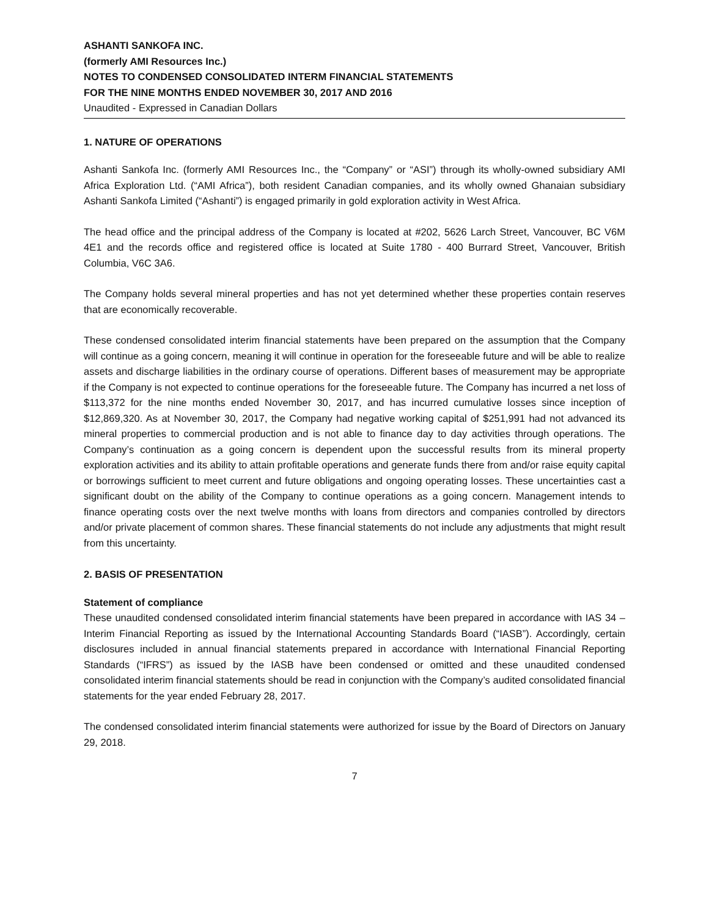ASHANTI SANKOFA INC.
(formerly AMI Resources Inc.)
NOTES TO CONDENSED CONSOLIDATED INTERM FINANCIAL STATEMENTS
FOR THE NINE MONTHS ENDED NOVEMBER 30, 2017 AND 2016
Unaudited - Expressed in Canadian Dollars
1. NATURE OF OPERATIONS
Ashanti Sankofa Inc. (formerly AMI Resources Inc., the “Company” or “ASI”) through its wholly-owned subsidiary AMI Africa Exploration Ltd. (“AMI Africa”), both resident Canadian companies, and its wholly owned Ghanaian subsidiary Ashanti Sankofa Limited (“Ashanti”) is engaged primarily in gold exploration activity in West Africa.
The head office and the principal address of the Company is located at #202, 5626 Larch Street, Vancouver, BC V6M 4E1 and the records office and registered office is located at Suite 1780 - 400 Burrard Street, Vancouver, British Columbia, V6C 3A6.
The Company holds several mineral properties and has not yet determined whether these properties contain reserves that are economically recoverable.
These condensed consolidated interim financial statements have been prepared on the assumption that the Company will continue as a going concern, meaning it will continue in operation for the foreseeable future and will be able to realize assets and discharge liabilities in the ordinary course of operations. Different bases of measurement may be appropriate if the Company is not expected to continue operations for the foreseeable future. The Company has incurred a net loss of $113,372 for the nine months ended November 30, 2017, and has incurred cumulative losses since inception of $12,869,320. As at November 30, 2017, the Company had negative working capital of $251,991 had not advanced its mineral properties to commercial production and is not able to finance day to day activities through operations. The Company’s continuation as a going concern is dependent upon the successful results from its mineral property exploration activities and its ability to attain profitable operations and generate funds there from and/or raise equity capital or borrowings sufficient to meet current and future obligations and ongoing operating losses. These uncertainties cast a significant doubt on the ability of the Company to continue operations as a going concern. Management intends to finance operating costs over the next twelve months with loans from directors and companies controlled by directors and/or private placement of common shares. These financial statements do not include any adjustments that might result from this uncertainty.
2. BASIS OF PRESENTATION
Statement of compliance
These unaudited condensed consolidated interim financial statements have been prepared in accordance with IAS 34 – Interim Financial Reporting as issued by the International Accounting Standards Board (“IASB”). Accordingly, certain disclosures included in annual financial statements prepared in accordance with International Financial Reporting Standards (“IFRS”) as issued by the IASB have been condensed or omitted and these unaudited condensed consolidated interim financial statements should be read in conjunction with the Company’s audited consolidated financial statements for the year ended February 28, 2017.
The condensed consolidated interim financial statements were authorized for issue by the Board of Directors on January 29, 2018.
7